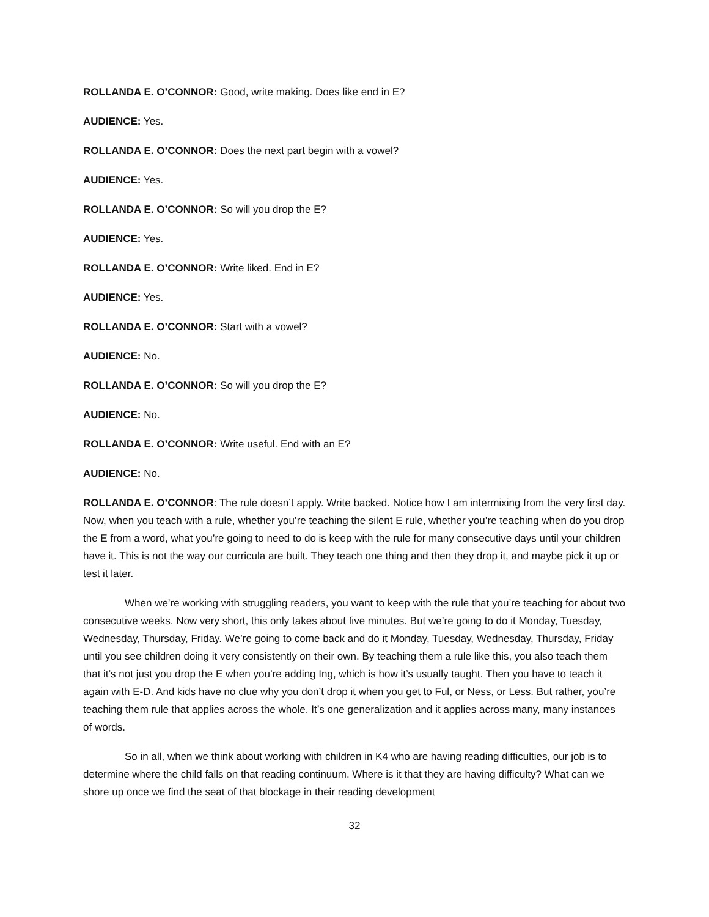ROLLANDA E. O’CONNOR: Good, write making. Does like end in E?
AUDIENCE: Yes.
ROLLANDA E. O’CONNOR: Does the next part begin with a vowel?
AUDIENCE: Yes.
ROLLANDA E. O’CONNOR: So will you drop the E?
AUDIENCE: Yes.
ROLLANDA E. O’CONNOR: Write liked. End in E?
AUDIENCE: Yes.
ROLLANDA E. O’CONNOR: Start with a vowel?
AUDIENCE: No.
ROLLANDA E. O’CONNOR: So will you drop the E?
AUDIENCE: No.
ROLLANDA E. O’CONNOR: Write useful. End with an E?
AUDIENCE: No.
ROLLANDA E. O’CONNOR: The rule doesn’t apply. Write backed. Notice how I am intermixing from the very first day. Now, when you teach with a rule, whether you’re teaching the silent E rule, whether you’re teaching when do you drop the E from a word, what you’re going to need to do is keep with the rule for many consecutive days until your children have it. This is not the way our curricula are built. They teach one thing and then they drop it, and maybe pick it up or test it later.
When we’re working with struggling readers, you want to keep with the rule that you’re teaching for about two consecutive weeks. Now very short, this only takes about five minutes. But we’re going to do it Monday, Tuesday, Wednesday, Thursday, Friday. We’re going to come back and do it Monday, Tuesday, Wednesday, Thursday, Friday until you see children doing it very consistently on their own. By teaching them a rule like this, you also teach them that it’s not just you drop the E when you’re adding Ing, which is how it’s usually taught. Then you have to teach it again with E-D. And kids have no clue why you don’t drop it when you get to Ful, or Ness, or Less. But rather, you’re teaching them rule that applies across the whole. It’s one generalization and it applies across many, many instances of words.
So in all, when we think about working with children in K4 who are having reading difficulties, our job is to determine where the child falls on that reading continuum. Where is it that they are having difficulty? What can we shore up once we find the seat of that blockage in their reading development
32